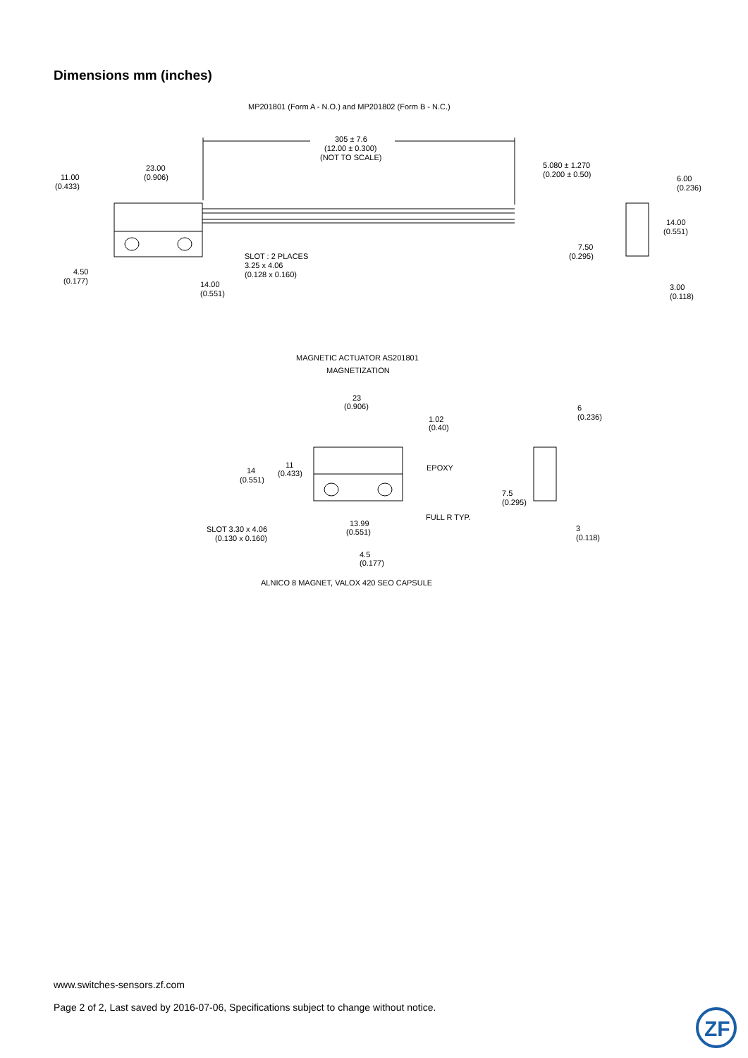Dimensions mm (inches)
MP201801 (Form A - N.O.) and MP201802 (Form B - N.C.)
305 ± 7.6
(12.00 ± 0.300)
(NOT TO SCALE)
23.00
(0.906)
11.00
(0.433)
5.080 ± 1.270
(0.200 ± 0.50)
6.00
(0.236)
14.00
(0.551)
7.50
(0.295)
SLOT : 2 PLACES
3.25 x 4.06
(0.128 x 0.160)
4.50
(0.177)
14.00
(0.551)
3.00
(0.118)
MAGNETIC ACTUATOR AS201801
MAGNETIZATION
23
(0.906)
1.02
(0.40)
6
(0.236)
14
(0.551)
11
(0.433)
EPOXY
7.5
(0.295)
FULL R TYP.
13.99
(0.551)
SLOT 3.30 x 4.06
(0.130 x 0.160)
3
(0.118)
4.5
(0.177)
ALNICO 8 MAGNET, VALOX 420 SEO CAPSULE
www.switches-sensors.zf.com
Page 2 of 2, Last saved by 2016-07-06, Specifications subject to change without notice.
ZF